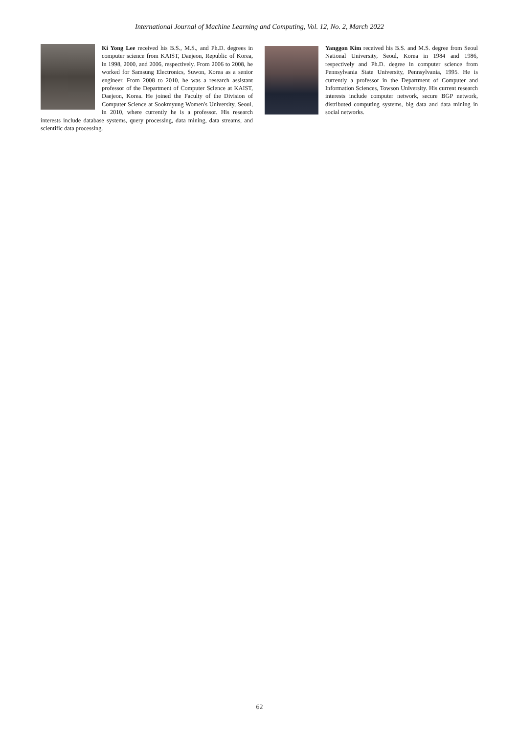International Journal of Machine Learning and Computing, Vol. 12, No. 2, March 2022
Ki Yong Lee received his B.S., M.S., and Ph.D. degrees in computer science from KAIST, Daejeon, Republic of Korea, in 1998, 2000, and 2006, respectively. From 2006 to 2008, he worked for Samsung Electronics, Suwon, Korea as a senior engineer. From 2008 to 2010, he was a research assistant professor of the Department of Computer Science at KAIST, Daejeon, Korea. He joined the Faculty of the Division of Computer Science at Sookmyung Women's University, Seoul, in 2010, where currently he is a professor. His research interests include database systems, query processing, data mining, data streams, and scientific data processing.
Yanggon Kim received his B.S. and M.S. degree from Seoul National University, Seoul, Korea in 1984 and 1986, respectively and Ph.D. degree in computer science from Pennsylvania State University, Pennsylvania, 1995. He is currently a professor in the Department of Computer and Information Sciences, Towson University. His current research interests include computer network, secure BGP network, distributed computing systems, big data and data mining in social networks.
62